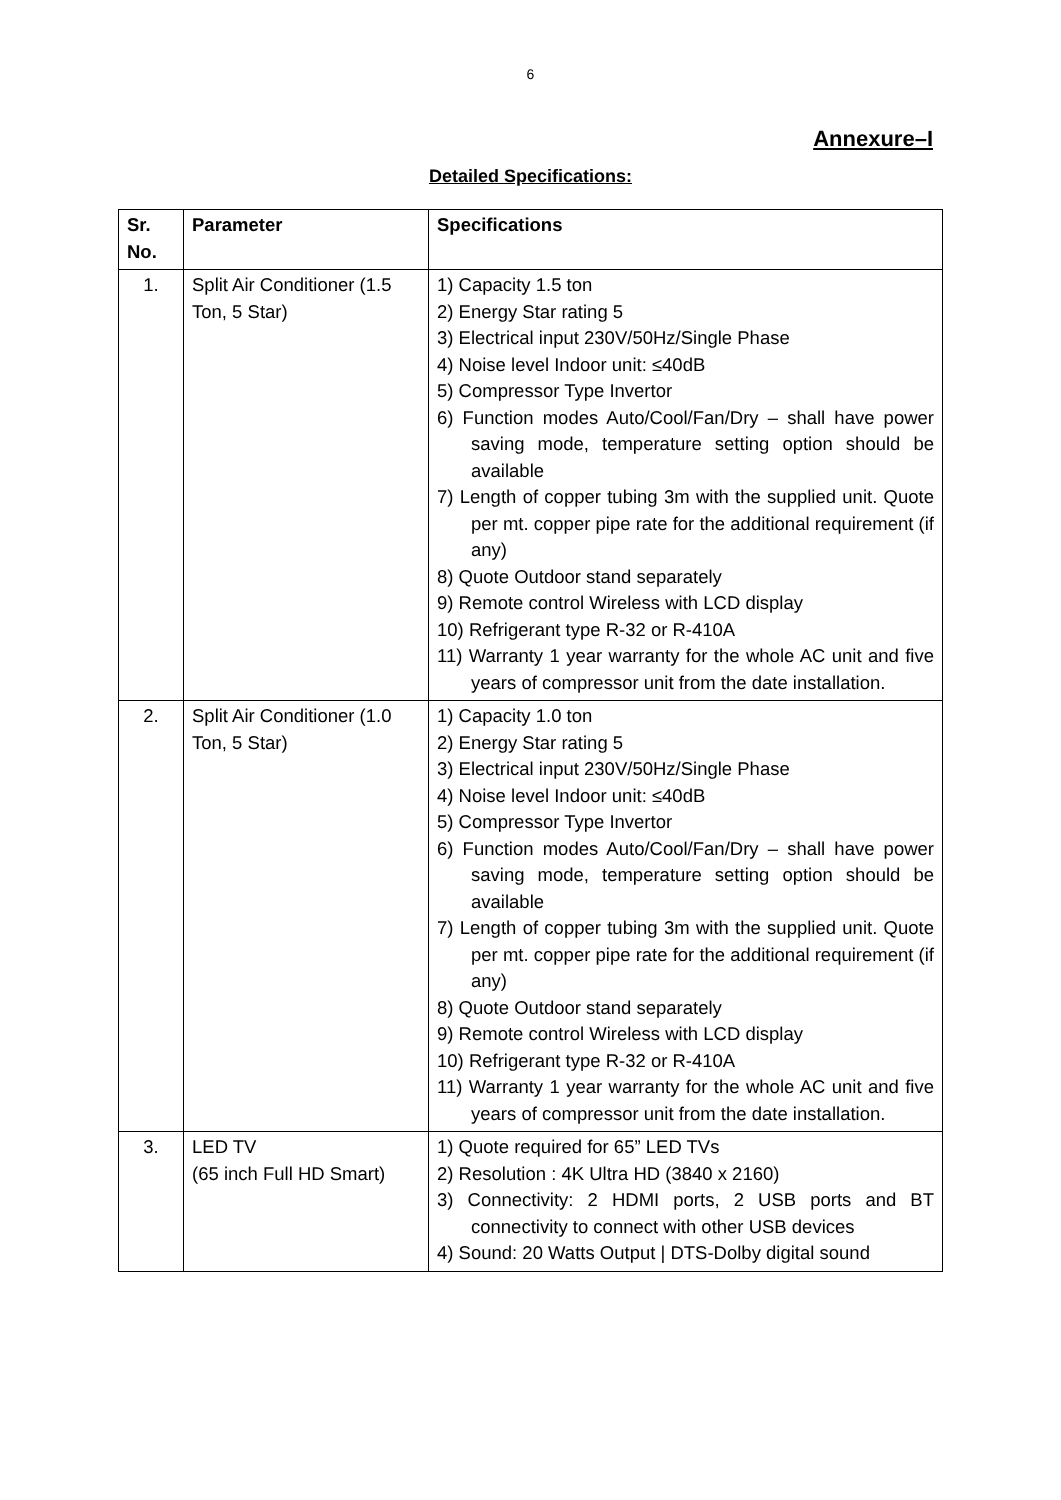6
Annexure–I
Detailed Specifications:
| Sr. No. | Parameter | Specifications |
| --- | --- | --- |
| 1. | Split Air Conditioner (1.5 Ton, 5 Star) | 1) Capacity 1.5 ton 2) Energy Star rating 5 3) Electrical input 230V/50Hz/Single Phase 4) Noise level Indoor unit: ≤40dB 5) Compressor Type Invertor 6) Function modes Auto/Cool/Fan/Dry – shall have power saving mode, temperature setting option should be available 7) Length of copper tubing 3m with the supplied unit. Quote per mt. copper pipe rate for the additional requirement (if any) 8) Quote Outdoor stand separately 9) Remote control Wireless with LCD display 10) Refrigerant type R-32 or R-410A 11) Warranty 1 year warranty for the whole AC unit and five years of compressor unit from the date installation. |
| 2. | Split Air Conditioner (1.0 Ton, 5 Star) | 1) Capacity 1.0 ton 2) Energy Star rating 5 3) Electrical input 230V/50Hz/Single Phase 4) Noise level Indoor unit: ≤40dB 5) Compressor Type Invertor 6) Function modes Auto/Cool/Fan/Dry – shall have power saving mode, temperature setting option should be available 7) Length of copper tubing 3m with the supplied unit. Quote per mt. copper pipe rate for the additional requirement (if any) 8) Quote Outdoor stand separately 9) Remote control Wireless with LCD display 10) Refrigerant type R-32 or R-410A 11) Warranty 1 year warranty for the whole AC unit and five years of compressor unit from the date installation. |
| 3. | LED TV (65 inch Full HD Smart) | 1) Quote required for 65” LED TVs 2) Resolution : 4K Ultra HD (3840 x 2160) 3) Connectivity: 2 HDMI ports, 2 USB ports and BT connectivity to connect with other USB devices 4) Sound: 20 Watts Output / DTS-Dolby digital sound |